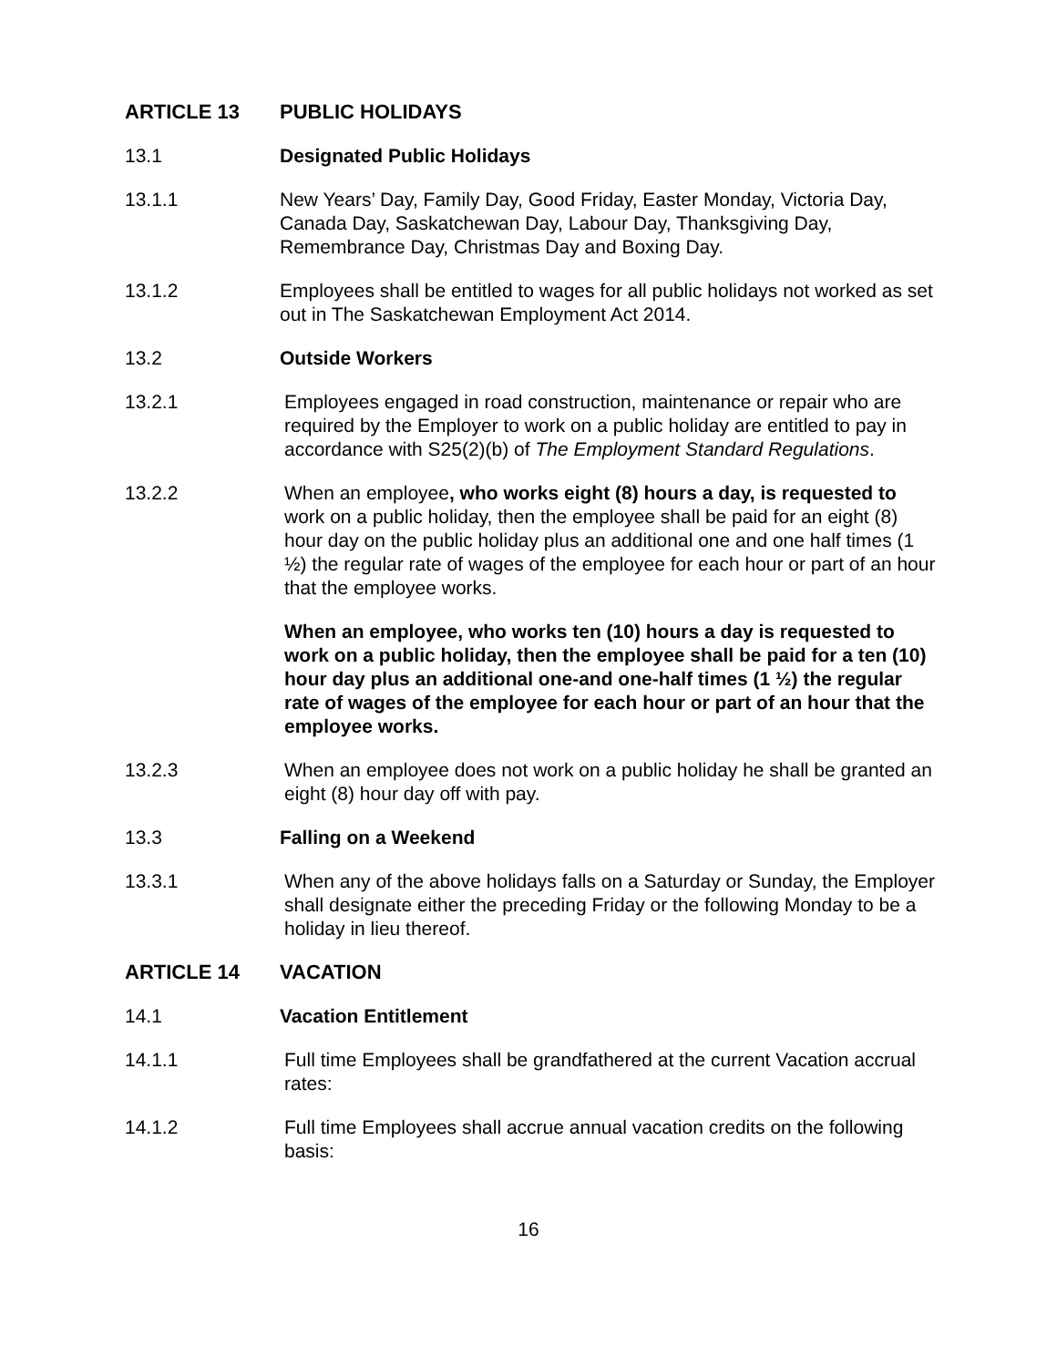ARTICLE 13 PUBLIC HOLIDAYS
13.1 Designated Public Holidays
13.1.1 New Years’ Day, Family Day, Good Friday, Easter Monday, Victoria Day, Canada Day, Saskatchewan Day, Labour Day, Thanksgiving Day, Remembrance Day, Christmas Day and Boxing Day.
13.1.2 Employees shall be entitled to wages for all public holidays not worked as set out in The Saskatchewan Employment Act 2014.
13.2 Outside Workers
13.2.1 Employees engaged in road construction, maintenance or repair who are required by the Employer to work on a public holiday are entitled to pay in accordance with S25(2)(b) of The Employment Standard Regulations.
13.2.2 When an employee, who works eight (8) hours a day, is requested to work on a public holiday, then the employee shall be paid for an eight (8) hour day on the public holiday plus an additional one and one half times (1 ½) the regular rate of wages of the employee for each hour or part of an hour that the employee works.
When an employee, who works ten (10) hours a day is requested to work on a public holiday, then the employee shall be paid for a ten (10) hour day plus an additional one-and one-half times (1 ½) the regular rate of wages of the employee for each hour or part of an hour that the employee works.
13.2.3 When an employee does not work on a public holiday he shall be granted an eight (8) hour day off with pay.
13.3 Falling on a Weekend
13.3.1 When any of the above holidays falls on a Saturday or Sunday, the Employer shall designate either the preceding Friday or the following Monday to be a holiday in lieu thereof.
ARTICLE 14 VACATION
14.1 Vacation Entitlement
14.1.1 Full time Employees shall be grandfathered at the current Vacation accrual rates:
14.1.2 Full time Employees shall accrue annual vacation credits on the following basis:
16